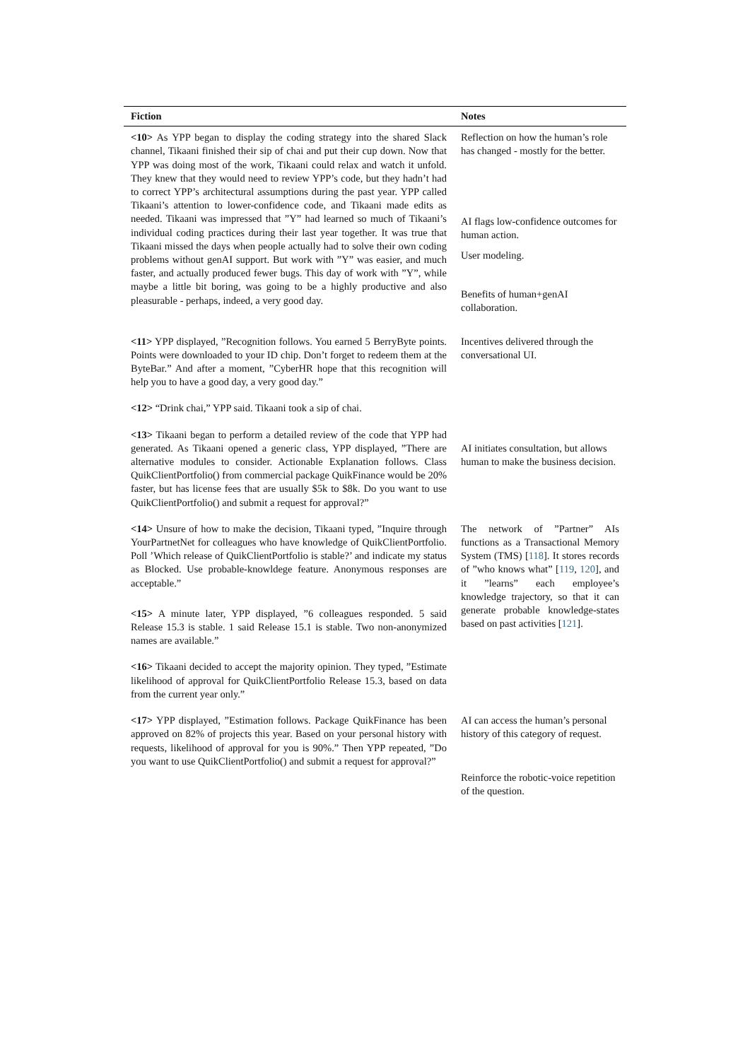| Fiction | Notes |
| --- | --- |
| <10> As YPP began to display the coding strategy into the shared Slack channel, Tikaani finished their sip of chai and put their cup down. Now that YPP was doing most of the work, Tikaani could relax and watch it unfold. They knew that they would need to review YPP’s code, but they hadn’t had to correct YPP’s architectural assumptions during the past year. YPP called Tikaani’s attention to lower-confidence code, and Tikaani made edits as needed. Tikaani was impressed that ”Y” had learned so much of Tikaani’s individual coding practices during their last year together. It was true that Tikaani missed the days when people actually had to solve their own coding problems without genAI support. But work with ”Y” was easier, and much faster, and actually produced fewer bugs. This day of work with ”Y”, while maybe a little bit boring, was going to be a highly productive and also pleasurable - perhaps, indeed, a very good day. | Reflection on how the human’s role has changed - mostly for the better. AI flags low-confidence outcomes for human action. User modeling. Benefits of human+genAI collaboration. |
| <11> YPP displayed, ”Recognition follows. You earned 5 BerryByte points. Points were downloaded to your ID chip. Don’t forget to redeem them at the ByteBar.” And after a moment, ”CyberHR hope that this recognition will help you to have a good day, a very good day.” | Incentives delivered through the conversational UI. |
| <12> “Drink chai,” YPP said. Tikaani took a sip of chai. | |
| <13> Tikaani began to perform a detailed review of the code that YPP had generated. As Tikaani opened a generic class, YPP displayed, ”There are alternative modules to consider. Actionable Explanation follows. Class QuikClientPortfolio() from commercial package QuikFinance would be 20% faster, but has license fees that are usually $5k to $8k. Do you want to use QuikClientPortfolio() and submit a request for approval?” | AI initiates consultation, but allows human to make the business decision. |
| <14> Unsure of how to make the decision, Tikaani typed, ”Inquire through YourPartnetNet for colleagues who have knowledge of QuikClientPortfolio. Poll ’Which release of QuikClientPortfolio is stable?’ and indicate my status as Blocked. Use probable-knowldege feature. Anonymous responses are acceptable.” <15> A minute later, YPP displayed, ”6 colleagues responded. 5 said Release 15.3 is stable. 1 said Release 15.1 is stable. Two non-anonymized names are available.” | The network of ”Partner” AIs functions as a Transactional Memory System (TMS) [ 118 ]. It stores records of ”who knows what” [ 119 , 120 ], and it ”learns” each employee’s knowledge trajectory, so that it can generate probable knowledge-states based on past activities [ 121 ]. |
| <16> Tikaani decided to accept the majority opinion. They typed, ”Estimate likelihood of approval for QuikClientPortfolio Release 15.3, based on data from the current year only.” | |
| <17> YPP displayed, ”Estimation follows. Package QuikFinance has been approved on 82% of projects this year. Based on your personal history with requests, likelihood of approval for you is 90%.” Then YPP repeated, ”Do you want to use QuikClientPortfolio() and submit a request for approval?” | AI can access the human’s personal history of this category of request. Reinforce the robotic-voice repetition of the question. |